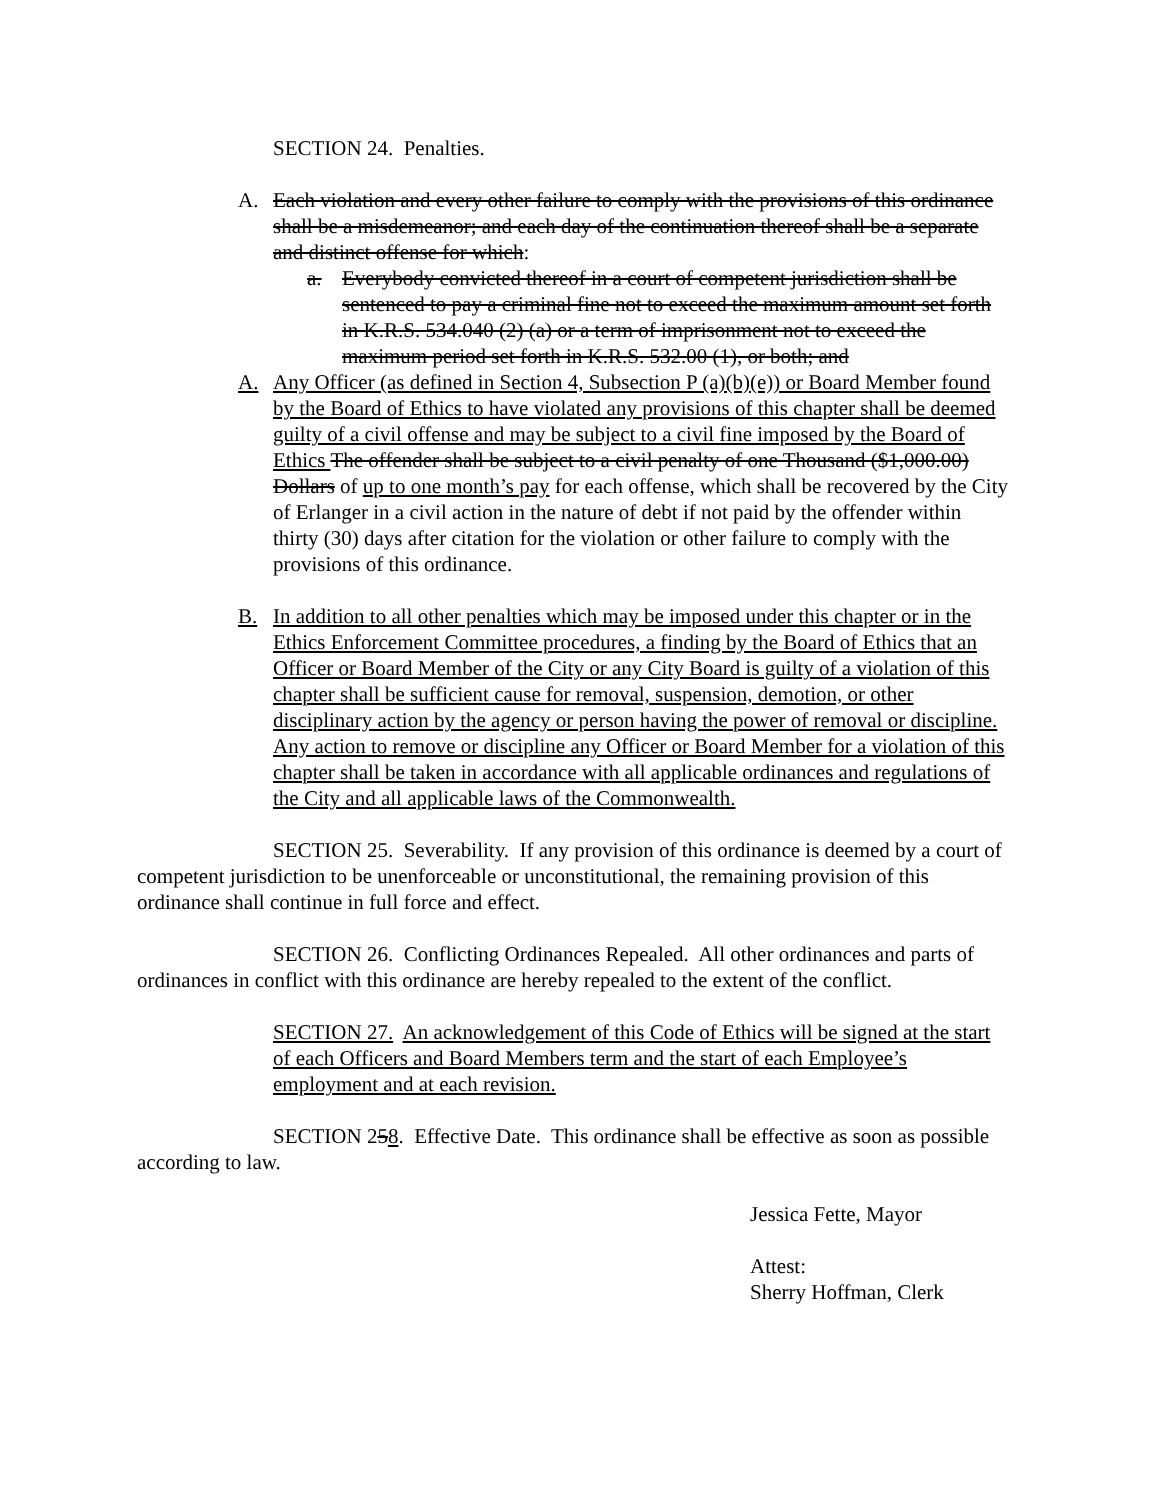SECTION 24. Penalties.
A. Each violation and every other failure to comply with the provisions of this ordinance shall be a misdemeanor; and each day of the continuation thereof shall be a separate and distinct offense for which:
a. Everybody convicted thereof in a court of competent jurisdiction shall be sentenced to pay a criminal fine not to exceed the maximum amount set forth in K.R.S. 534.040 (2) (a) or a term of imprisonment not to exceed the maximum period set forth in K.R.S. 532.00 (1), or both; and
A. Any Officer (as defined in Section 4, Subsection P (a)(b)(e)) or Board Member found by the Board of Ethics to have violated any provisions of this chapter shall be deemed guilty of a civil offense and may be subject to a civil fine imposed by the Board of Ethics The offender shall be subject to a civil penalty of one Thousand ($1,000.00) Dollars of up to one month’s pay for each offense, which shall be recovered by the City of Erlanger in a civil action in the nature of debt if not paid by the offender within thirty (30) days after citation for the violation or other failure to comply with the provisions of this ordinance.
B. In addition to all other penalties which may be imposed under this chapter or in the Ethics Enforcement Committee procedures, a finding by the Board of Ethics that an Officer or Board Member of the City or any City Board is guilty of a violation of this chapter shall be sufficient cause for removal, suspension, demotion, or other disciplinary action by the agency or person having the power of removal or discipline. Any action to remove or discipline any Officer or Board Member for a violation of this chapter shall be taken in accordance with all applicable ordinances and regulations of the City and all applicable laws of the Commonwealth.
SECTION 25. Severability. If any provision of this ordinance is deemed by a court of competent jurisdiction to be unenforceable or unconstitutional, the remaining provision of this ordinance shall continue in full force and effect.
SECTION 26. Conflicting Ordinances Repealed. All other ordinances and parts of ordinances in conflict with this ordinance are hereby repealed to the extent of the conflict.
SECTION 27. An acknowledgement of this Code of Ethics will be signed at the start of each Officers and Board Members term and the start of each Employee’s employment and at each revision.
SECTION 258. Effective Date. This ordinance shall be effective as soon as possible according to law.
Jessica Fette, Mayor
Attest:
Sherry Hoffman, Clerk